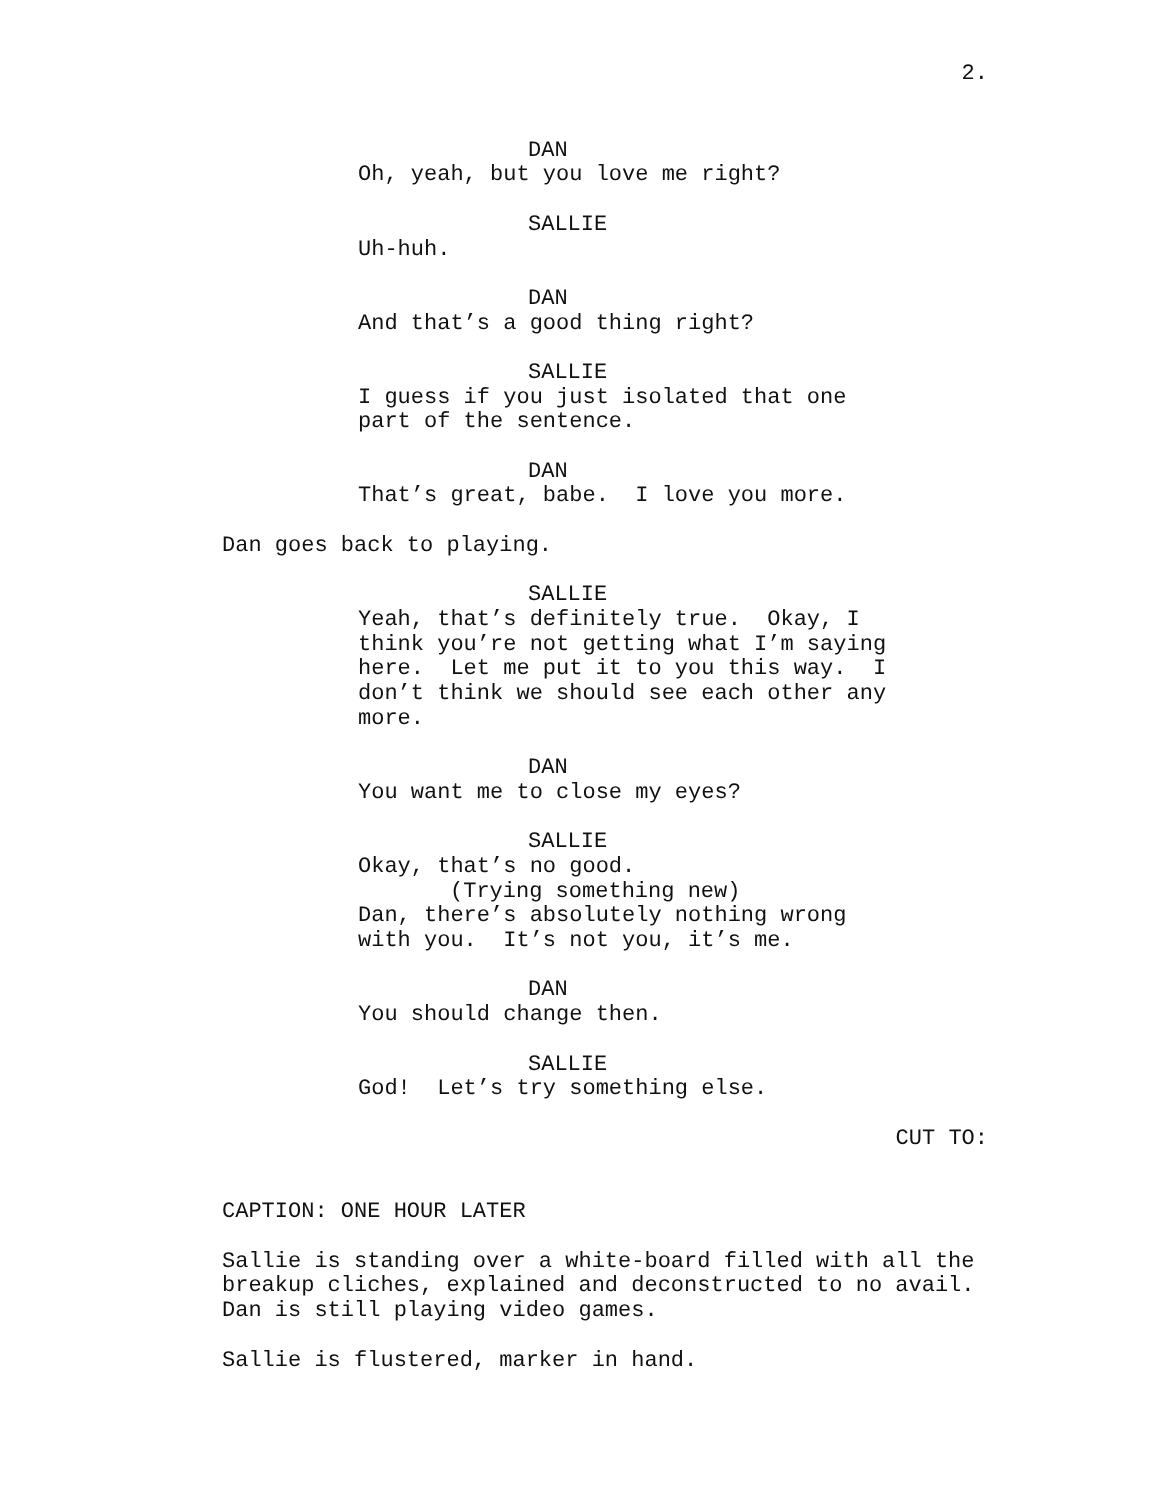2.
DAN
Oh, yeah, but you love me right?
SALLIE
Uh-huh.
DAN
And that’s a good thing right?
SALLIE
I guess if you just isolated that one
part of the sentence.
DAN
That’s great, babe. I love you more.
Dan goes back to playing.
SALLIE
Yeah, that’s definitely true. Okay, I
think you’re not getting what I’m saying
here. Let me put it to you this way. I
don’t think we should see each other any
more.
DAN
You want me to close my eyes?
SALLIE
Okay, that’s no good.
(Trying something new)
Dan, there’s absolutely nothing wrong
with you. It’s not you, it’s me.
DAN
You should change then.
SALLIE
God! Let’s try something else.
CUT TO:
CAPTION: ONE HOUR LATER
Sallie is standing over a white-board filled with all the
breakup cliches, explained and deconstructed to no avail.
Dan is still playing video games.
Sallie is flustered, marker in hand.